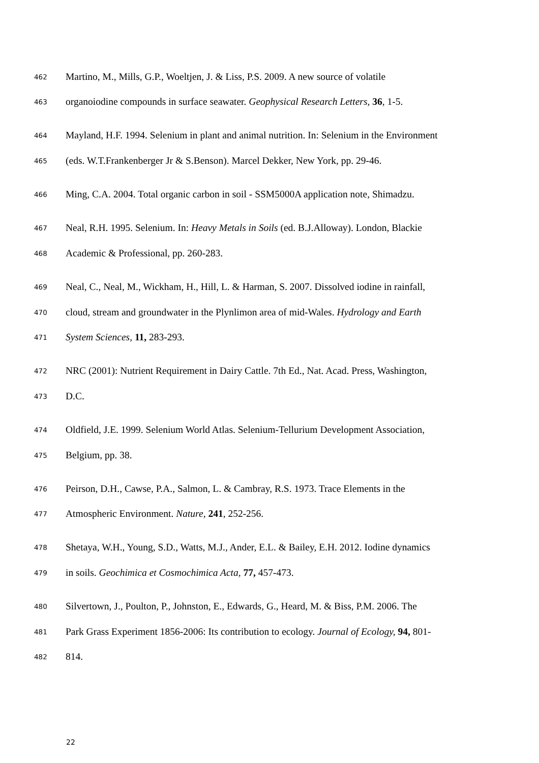462 Martino, M., Mills, G.P., Woeltjen, J. & Liss, P.S. 2009. A new source of volatile
463 organoiodine compounds in surface seawater. Geophysical Research Letters, 36, 1-5.
464 Mayland, H.F. 1994. Selenium in plant and animal nutrition. In: Selenium in the Environment
465 (eds. W.T.Frankenberger Jr & S.Benson). Marcel Dekker, New York, pp. 29-46.
466 Ming, C.A. 2004. Total organic carbon in soil - SSM5000A application note, Shimadzu.
467 Neal, R.H. 1995. Selenium. In: Heavy Metals in Soils (ed. B.J.Alloway). London, Blackie
468 Academic & Professional, pp. 260-283.
469 Neal, C., Neal, M., Wickham, H., Hill, L. & Harman, S. 2007. Dissolved iodine in rainfall,
470 cloud, stream and groundwater in the Plynlimon area of mid-Wales. Hydrology and Earth
471 System Sciences, 11, 283-293.
472 NRC (2001): Nutrient Requirement in Dairy Cattle. 7th Ed., Nat. Acad. Press, Washington,
473 D.C.
474 Oldfield, J.E. 1999. Selenium World Atlas. Selenium-Tellurium Development Association,
475 Belgium, pp. 38.
476 Peirson, D.H., Cawse, P.A., Salmon, L. & Cambray, R.S. 1973. Trace Elements in the
477 Atmospheric Environment. Nature, 241, 252-256.
478 Shetaya, W.H., Young, S.D., Watts, M.J., Ander, E.L. & Bailey, E.H. 2012. Iodine dynamics
479 in soils. Geochimica et Cosmochimica Acta, 77, 457-473.
480 Silvertown, J., Poulton, P., Johnston, E., Edwards, G., Heard, M. & Biss, P.M. 2006. The
481 Park Grass Experiment 1856-2006: Its contribution to ecology. Journal of Ecology, 94, 801-
482 814.
22